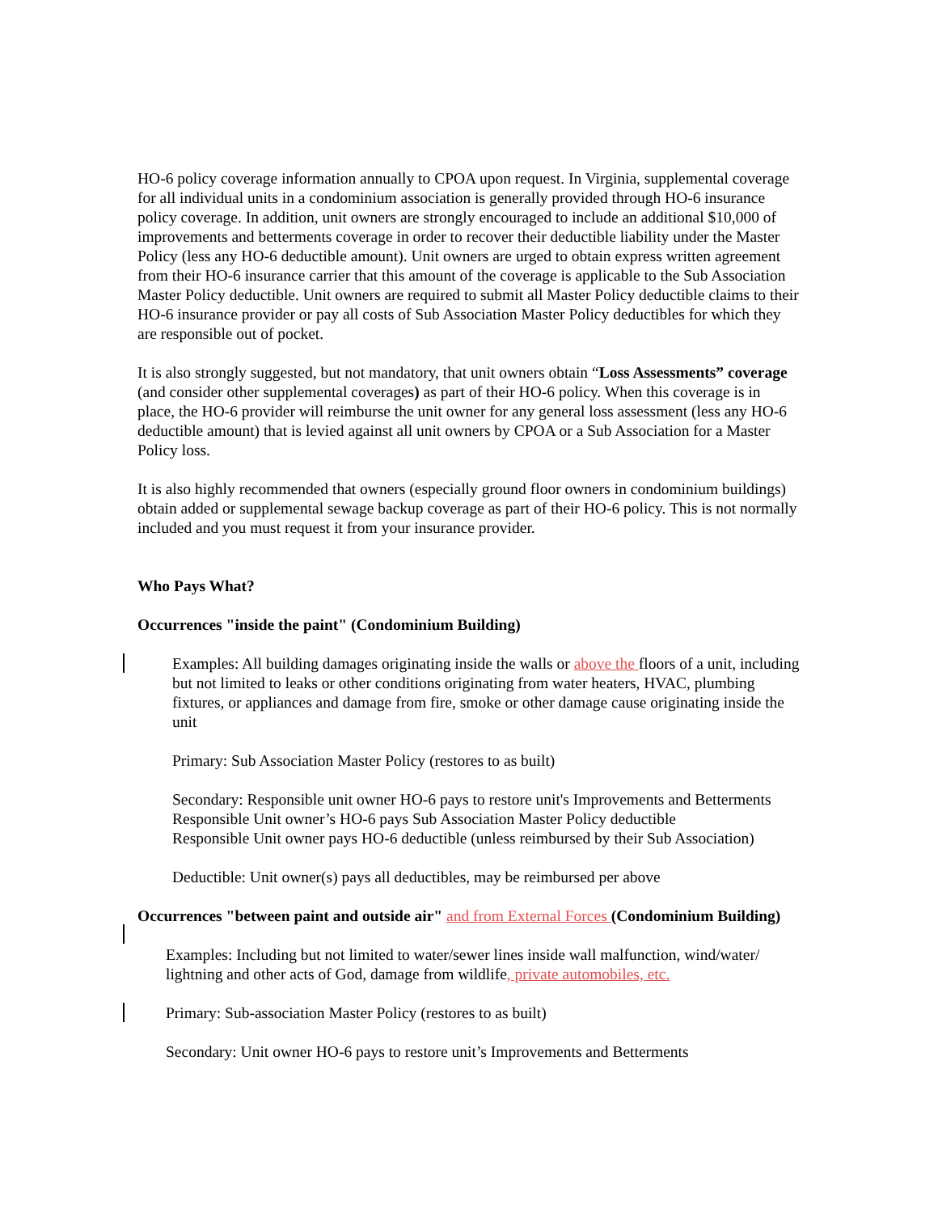HO-6 policy coverage information annually to CPOA upon request. In Virginia, supplemental coverage for all individual units in a condominium association is generally provided through HO-6 insurance policy coverage. In addition, unit owners are strongly encouraged to include an additional $10,000 of improvements and betterments coverage in order to recover their deductible liability under the Master Policy (less any HO-6 deductible amount). Unit owners are urged to obtain express written agreement from their HO-6 insurance carrier that this amount of the coverage is applicable to the Sub Association Master Policy deductible. Unit owners are required to submit all Master Policy deductible claims to their HO-6 insurance provider or pay all costs of Sub Association Master Policy deductibles for which they are responsible out of pocket.
It is also strongly suggested, but not mandatory, that unit owners obtain “Loss Assessments” coverage (and consider other supplemental coverages) as part of their HO-6 policy. When this coverage is in place, the HO-6 provider will reimburse the unit owner for any general loss assessment (less any HO-6 deductible amount) that is levied against all unit owners by CPOA or a Sub Association for a Master Policy loss.
It is also highly recommended that owners (especially ground floor owners in condominium buildings) obtain added or supplemental sewage backup coverage as part of their HO-6 policy. This is not normally included and you must request it from your insurance provider.
Who Pays What?
Occurrences "inside the paint" (Condominium Building)
Examples: All building damages originating inside the walls or above the floors of a unit, including but not limited to leaks or other conditions originating from water heaters, HVAC, plumbing fixtures, or appliances and damage from fire, smoke or other damage cause originating inside the unit
Primary: Sub Association Master Policy (restores to as built)
Secondary: Responsible unit owner HO-6 pays to restore unit's Improvements and Betterments
Responsible Unit owner’s HO-6 pays Sub Association Master Policy deductible
Responsible Unit owner pays HO-6 deductible (unless reimbursed by their Sub Association)
Deductible: Unit owner(s) pays all deductibles, may be reimbursed per above
Occurrences "between paint and outside air" and from External Forces (Condominium Building)
Examples: Including but not limited to water/sewer lines inside wall malfunction, wind/water/ lightning and other acts of God, damage from wildlife, private automobiles, etc.
Primary: Sub-association Master Policy (restores to as built)
Secondary: Unit owner HO-6 pays to restore unit’s Improvements and Betterments